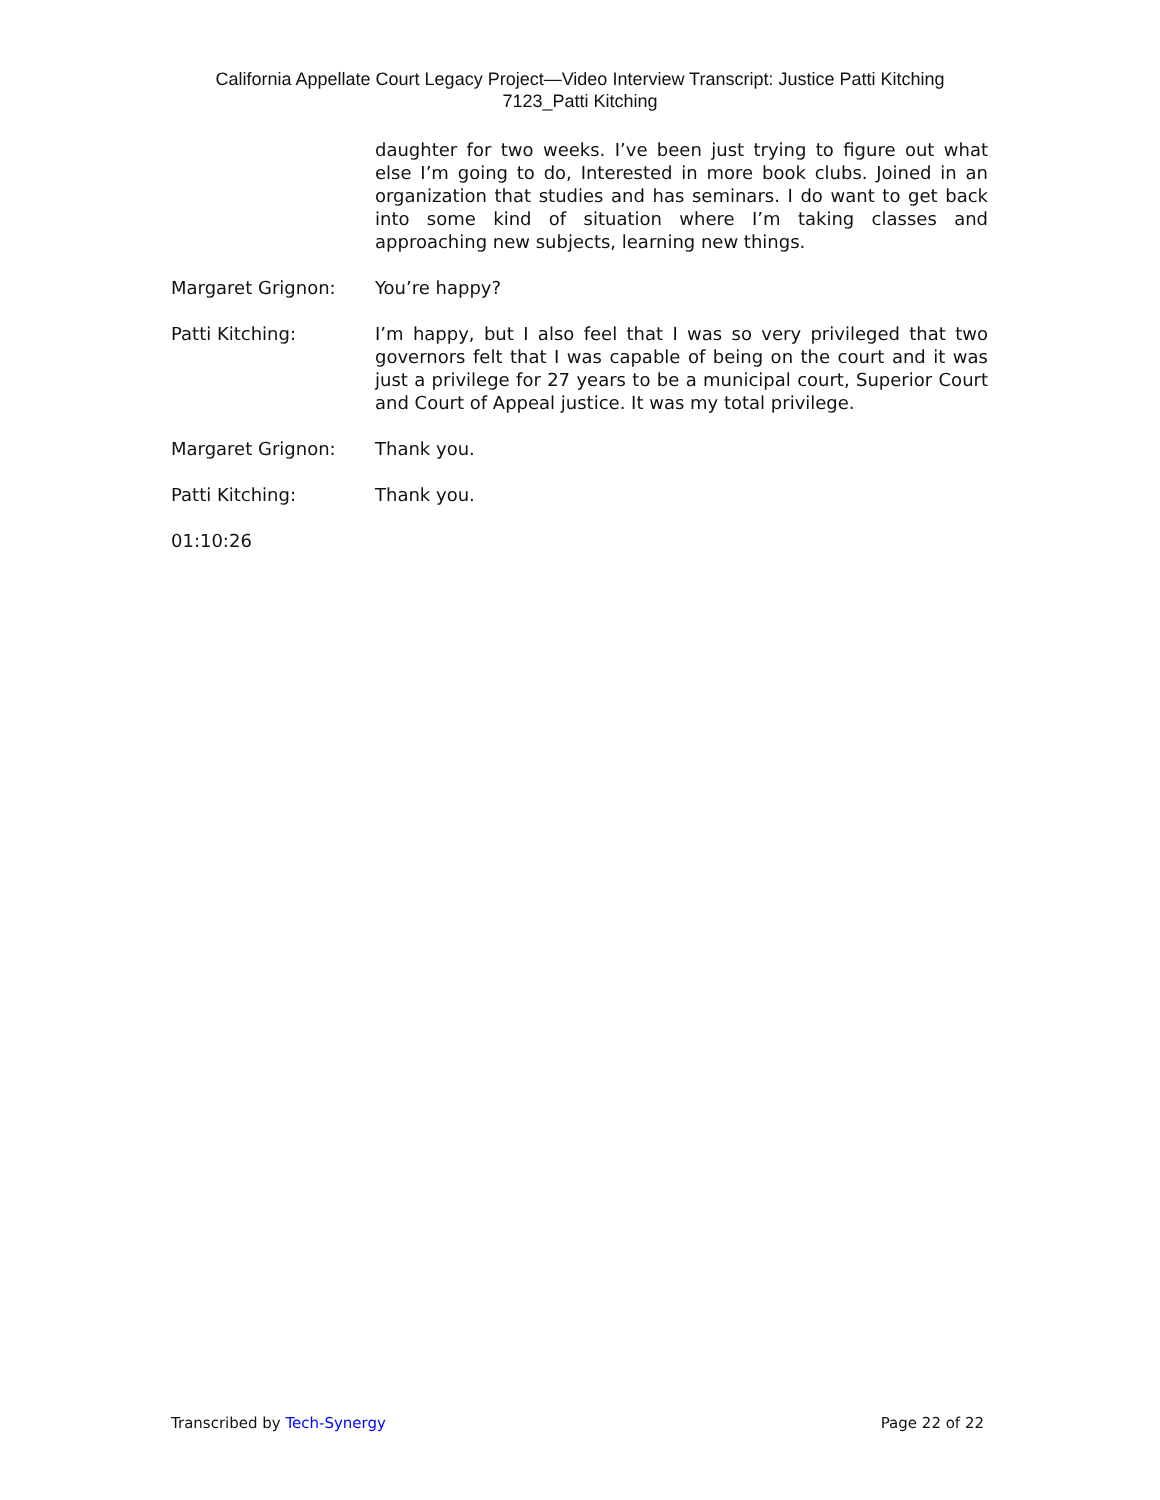California Appellate Court Legacy Project—Video Interview Transcript: Justice Patti Kitching
7123_Patti Kitching
daughter for two weeks. I’ve been just trying to figure out what else I’m going to do, Interested in more book clubs. Joined in an organization that studies and has seminars. I do want to get back into some kind of situation where I’m taking classes and approaching new subjects, learning new things.
Margaret Grignon: You’re happy?
Patti Kitching: I’m happy, but I also feel that I was so very privileged that two governors felt that I was capable of being on the court and it was just a privilege for 27 years to be a municipal court, Superior Court and Court of Appeal justice. It was my total privilege.
Margaret Grignon: Thank you.
Patti Kitching: Thank you.
01:10:26
Transcribed by Tech-Synergy Page 22 of 22